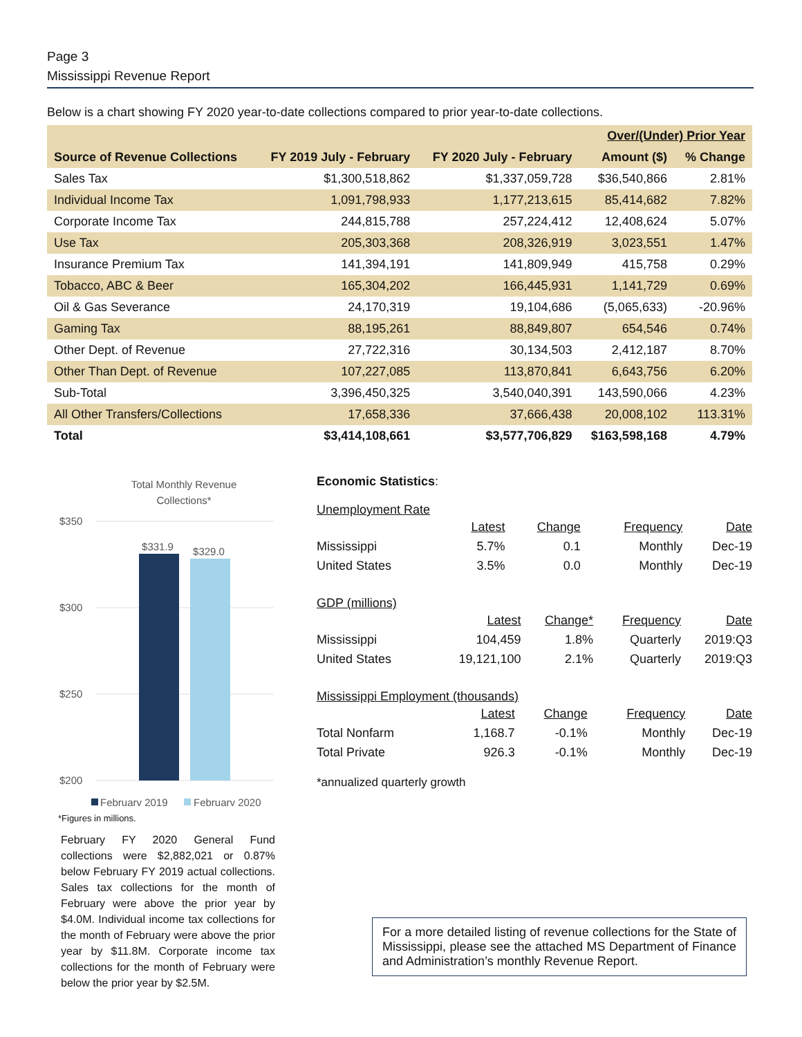Page 3
Mississippi Revenue Report
Below is a chart showing FY 2020 year-to-date collections compared to prior year-to-date collections.
| | | | Over/(Under) Prior Year | |
| --- | --- | --- | --- | --- |
| Source of Revenue Collections | FY 2019 July - February | FY 2020 July - February | Amount ($) | % Change |
| Sales Tax | $1,300,518,862 | $1,337,059,728 | $36,540,866 | 2.81% |
| Individual Income Tax | 1,091,798,933 | 1,177,213,615 | 85,414,682 | 7.82% |
| Corporate Income Tax | 244,815,788 | 257,224,412 | 12,408,624 | 5.07% |
| Use Tax | 205,303,368 | 208,326,919 | 3,023,551 | 1.47% |
| Insurance Premium Tax | 141,394,191 | 141,809,949 | 415,758 | 0.29% |
| Tobacco, ABC & Beer | 165,304,202 | 166,445,931 | 1,141,729 | 0.69% |
| Oil & Gas Severance | 24,170,319 | 19,104,686 | (5,065,633) | -20.96% |
| Gaming Tax | 88,195,261 | 88,849,807 | 654,546 | 0.74% |
| Other Dept. of Revenue | 27,722,316 | 30,134,503 | 2,412,187 | 8.70% |
| Other Than Dept. of Revenue | 107,227,085 | 113,870,841 | 6,643,756 | 6.20% |
| Sub-Total | 3,396,450,325 | 3,540,040,391 | 143,590,066 | 4.23% |
| All Other Transfers/Collections | 17,658,336 | 37,666,438 | 20,008,102 | 113.31% |
| Total | $3,414,108,661 | $3,577,706,829 | $163,598,168 | 4.79% |
Total Monthly Revenue
Collections*
$350
$300
$250
$200
$331.9
$329.0
February 2019
February 2020
*Figures in millions.
February FY 2020 General Fund collections were $2,882,021 or 0.87% below February FY 2019 actual collections. Sales tax collections for the month of February were above the prior year by $4.0M. Individual income tax collections for the month of February were above the prior year by $11.8M. Corporate income tax collections for the month of February were below the prior year by $2.5M.
Economic Statistics:
Unemployment Rate
| | Latest | Change | Frequency | Date |
| Mississippi | 5.7% | 0.1 | Monthly | Dec-19 |
| United States | 3.5% | 0.0 | Monthly | Dec-19 |
GDP (millions)
| | Latest | Change* | Frequency | Date |
| Mississippi | 104,459 | 1.8% | Quarterly | 2019:Q3 |
| United States | 19,121,100 | 2.1% | Quarterly | 2019:Q3 |
Mississippi Employment (thousands)
| | Latest | Change | Frequency | Date |
| Total Nonfarm | 1,168.7 | -0.1% | Monthly | Dec-19 |
| Total Private | 926.3 | -0.1% | Monthly | Dec-19 |
*annualized quarterly growth
For a more detailed listing of revenue collections for the State of Mississippi, please see the attached MS Department of Finance and Administration’s monthly Revenue Report.